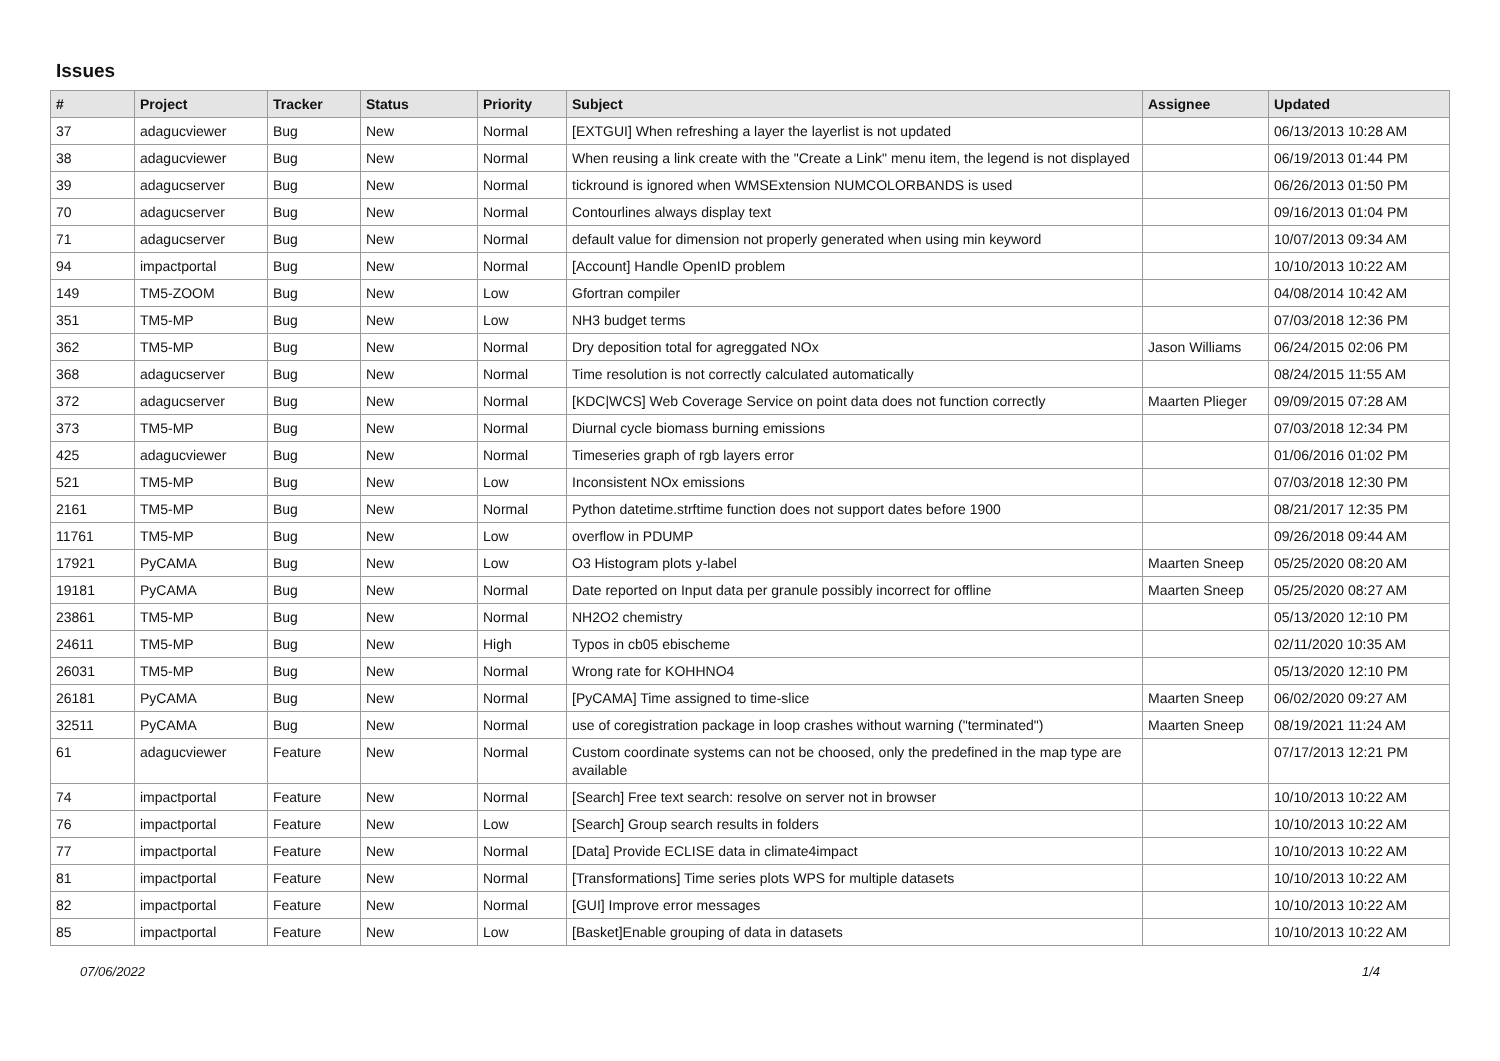Issues
| # | Project | Tracker | Status | Priority | Subject | Assignee | Updated |
| --- | --- | --- | --- | --- | --- | --- | --- |
| 37 | adagucviewer | Bug | New | Normal | [EXTGUI] When refreshing a layer the layerlist is not updated | | 06/13/2013 10:28 AM |
| 38 | adagucviewer | Bug | New | Normal | When reusing a link create with the "Create a Link" menu item, the legend is not displayed | | 06/19/2013 01:44 PM |
| 39 | adagucserver | Bug | New | Normal | tickround is ignored when WMSExtension NUMCOLORBANDS is used | | 06/26/2013 01:50 PM |
| 70 | adagucserver | Bug | New | Normal | Contourlines always display text | | 09/16/2013 01:04 PM |
| 71 | adagucserver | Bug | New | Normal | default value for dimension not properly generated when using min keyword | | 10/07/2013 09:34 AM |
| 94 | impactportal | Bug | New | Normal | [Account] Handle OpenID problem | | 10/10/2013 10:22 AM |
| 149 | TM5-ZOOM | Bug | New | Low | Gfortran compiler | | 04/08/2014 10:42 AM |
| 351 | TM5-MP | Bug | New | Low | NH3 budget terms | | 07/03/2018 12:36 PM |
| 362 | TM5-MP | Bug | New | Normal | Dry deposition total for agreggated NOx | Jason Williams | 06/24/2015 02:06 PM |
| 368 | adagucserver | Bug | New | Normal | Time resolution is not correctly calculated automatically | | 08/24/2015 11:55 AM |
| 372 | adagucserver | Bug | New | Normal | [KDC/WCS] Web Coverage Service on point data does not function correctly | Maarten Plieger | 09/09/2015 07:28 AM |
| 373 | TM5-MP | Bug | New | Normal | Diurnal cycle biomass burning emissions | | 07/03/2018 12:34 PM |
| 425 | adagucviewer | Bug | New | Normal | Timeseries graph of rgb layers error | | 01/06/2016 01:02 PM |
| 521 | TM5-MP | Bug | New | Low | Inconsistent NOx emissions | | 07/03/2018 12:30 PM |
| 2161 | TM5-MP | Bug | New | Normal | Python datetime.strftime function does not support dates before 1900 | | 08/21/2017 12:35 PM |
| 11761 | TM5-MP | Bug | New | Low | overflow in PDUMP | | 09/26/2018 09:44 AM |
| 17921 | PyCAMA | Bug | New | Low | O3 Histogram plots y-label | Maarten Sneep | 05/25/2020 08:20 AM |
| 19181 | PyCAMA | Bug | New | Normal | Date reported on Input data per granule possibly incorrect for offline | Maarten Sneep | 05/25/2020 08:27 AM |
| 23861 | TM5-MP | Bug | New | Normal | NH2O2 chemistry | | 05/13/2020 12:10 PM |
| 24611 | TM5-MP | Bug | New | High | Typos in cb05 ebischeme | | 02/11/2020 10:35 AM |
| 26031 | TM5-MP | Bug | New | Normal | Wrong rate for KOHHNO4 | | 05/13/2020 12:10 PM |
| 26181 | PyCAMA | Bug | New | Normal | [PyCAMA] Time assigned to time-slice | Maarten Sneep | 06/02/2020 09:27 AM |
| 32511 | PyCAMA | Bug | New | Normal | use of coregistration package in loop crashes without warning ("terminated") | Maarten Sneep | 08/19/2021 11:24 AM |
| 61 | adagucviewer | Feature | New | Normal | Custom coordinate systems can not be choosed, only the predefined in the map type are available | | 07/17/2013 12:21 PM |
| 74 | impactportal | Feature | New | Normal | [Search] Free text search: resolve on server not in browser | | 10/10/2013 10:22 AM |
| 76 | impactportal | Feature | New | Low | [Search] Group search results in folders | | 10/10/2013 10:22 AM |
| 77 | impactportal | Feature | New | Normal | [Data] Provide ECLISE data in climate4impact | | 10/10/2013 10:22 AM |
| 81 | impactportal | Feature | New | Normal | [Transformations] Time series plots WPS for multiple datasets | | 10/10/2013 10:22 AM |
| 82 | impactportal | Feature | New | Normal | [GUI] Improve error messages | | 10/10/2013 10:22 AM |
| 85 | impactportal | Feature | New | Low | [Basket]Enable grouping of data in datasets | | 10/10/2013 10:22 AM |
07/06/2022 1/4